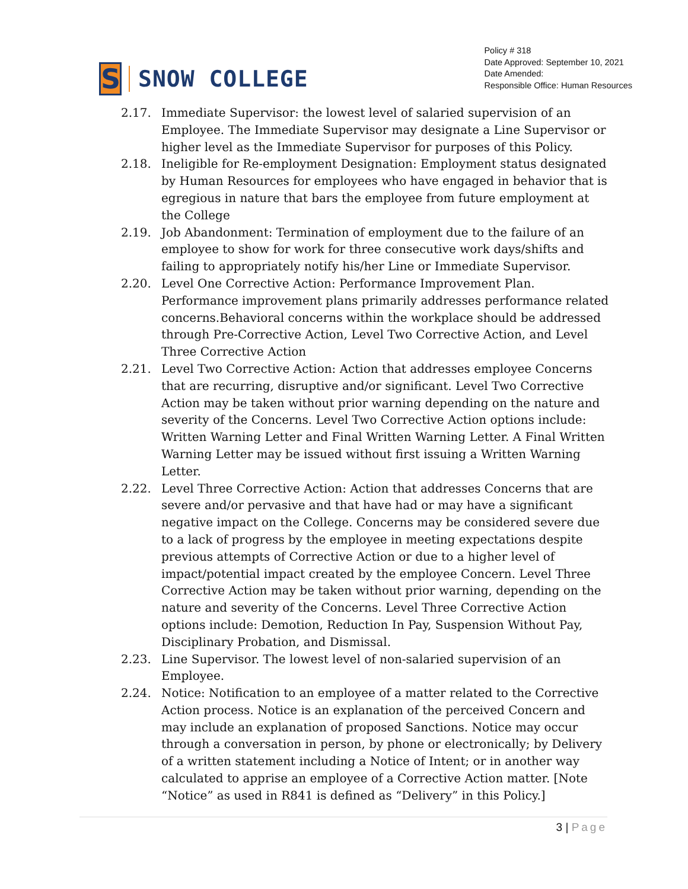S
SNOW COLLEGE
Policy # 318
Date Approved: September 10, 2021
Date Amended:
Responsible Office: Human Resources
2.17. Immediate Supervisor: the lowest level of salaried supervision of an Employee. The Immediate Supervisor may designate a Line Supervisor or higher level as the Immediate Supervisor for purposes of this Policy.
2.18. Ineligible for Re-employment Designation: Employment status designated by Human Resources for employees who have engaged in behavior that is egregious in nature that bars the employee from future employment at the College
2.19. Job Abandonment: Termination of employment due to the failure of an employee to show for work for three consecutive work days/shifts and failing to appropriately notify his/her Line or Immediate Supervisor.
2.20. Level One Corrective Action: Performance Improvement Plan. Performance improvement plans primarily addresses performance related concerns.Behavioral concerns within the workplace should be addressed through Pre-Corrective Action, Level Two Corrective Action, and Level Three Corrective Action
2.21. Level Two Corrective Action: Action that addresses employee Concerns that are recurring, disruptive and/or significant. Level Two Corrective Action may be taken without prior warning depending on the nature and severity of the Concerns. Level Two Corrective Action options include: Written Warning Letter and Final Written Warning Letter. A Final Written Warning Letter may be issued without first issuing a Written Warning Letter.
2.22. Level Three Corrective Action: Action that addresses Concerns that are severe and/or pervasive and that have had or may have a significant negative impact on the College. Concerns may be considered severe due to a lack of progress by the employee in meeting expectations despite previous attempts of Corrective Action or due to a higher level of impact/potential impact created by the employee Concern. Level Three Corrective Action may be taken without prior warning, depending on the nature and severity of the Concerns. Level Three Corrective Action options include: Demotion, Reduction In Pay, Suspension Without Pay, Disciplinary Probation, and Dismissal.
2.23. Line Supervisor. The lowest level of non-salaried supervision of an Employee.
2.24. Notice: Notification to an employee of a matter related to the Corrective Action process. Notice is an explanation of the perceived Concern and may include an explanation of proposed Sanctions. Notice may occur through a conversation in person, by phone or electronically; by Delivery of a written statement including a Notice of Intent; or in another way calculated to apprise an employee of a Corrective Action matter. [Note “Notice” as used in R841 is defined as “Delivery” in this Policy.]
3 | Page